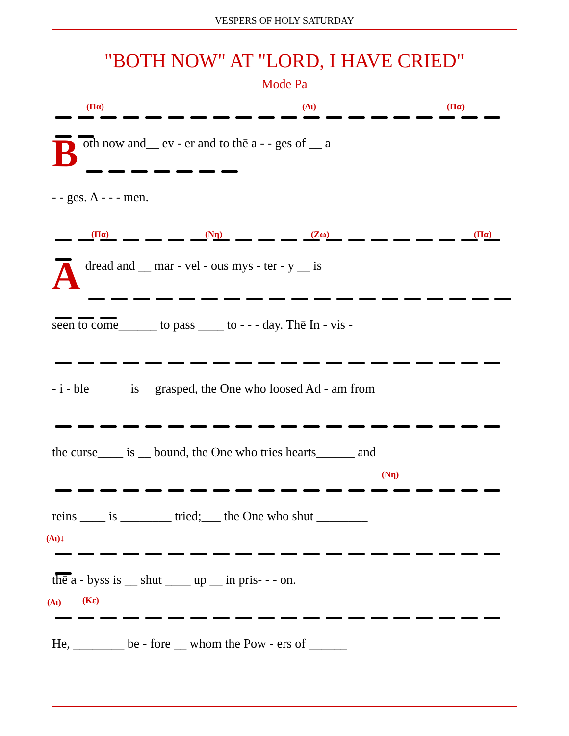VESPERS OF HOLY SATURDAY
"BOTH NOW" AT "LORD, I HAVE CRIED"
Mode Pa
(Πα) (Δι) (Πα)
Both now and__ ev - er and to thē a - - ges of __ a
- - ges. A - - - men.
(Πα) (Νη) (Ζω) (Πα)
A dread and __ mar - vel - ous mys - ter - y __ is
seen to come______ to pass ____ to - - - day. Thē In - vis -
- i - ble______ is __grasped, the One who loosed Ad - am from
the curse____ is __ bound, the One who tries hearts______ and
(Νη)
reins ____ is ________ tried;___ the One who shut ________
(Δι)↓
thē a - byss is __ shut ____ up __ in pris- - - on.
(Δι) (Κε)
He, ________ be - fore __ whom the Pow - ers of ______